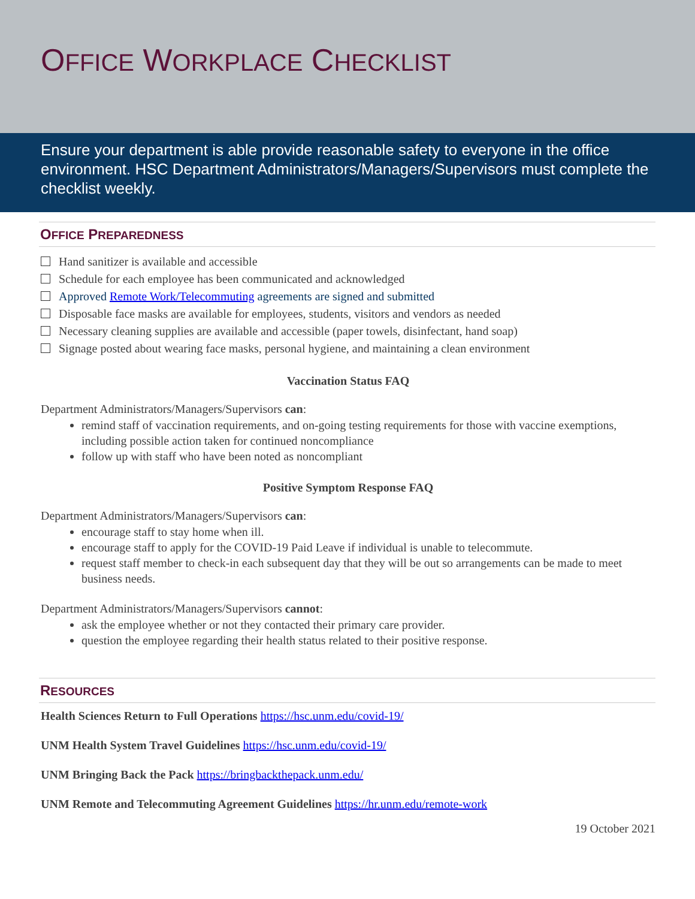OFFICE WORKPLACE CHECKLIST
Ensure your department is able provide reasonable safety to everyone in the office environment. HSC Department Administrators/Managers/Supervisors must complete the checklist weekly.
OFFICE PREPAREDNESS
Hand sanitizer is available and accessible
Schedule for each employee has been communicated and acknowledged
Approved Remote Work/Telecommuting agreements are signed and submitted
Disposable face masks are available for employees, students, visitors and vendors as needed
Necessary cleaning supplies are available and accessible (paper towels, disinfectant, hand soap)
Signage posted about wearing face masks, personal hygiene, and maintaining a clean environment
Vaccination Status FAQ
Department Administrators/Managers/Supervisors can:
remind staff of vaccination requirements, and on-going testing requirements for those with vaccine exemptions, including possible action taken for continued noncompliance
follow up with staff who have been noted as noncompliant
Positive Symptom Response FAQ
Department Administrators/Managers/Supervisors can:
encourage staff to stay home when ill.
encourage staff to apply for the COVID-19 Paid Leave if individual is unable to telecommute.
request staff member to check-in each subsequent day that they will be out so arrangements can be made to meet business needs.
Department Administrators/Managers/Supervisors cannot:
ask the employee whether or not they contacted their primary care provider.
question the employee regarding their health status related to their positive response.
RESOURCES
Health Sciences Return to Full Operations https://hsc.unm.edu/covid-19/
UNM Health System Travel Guidelines https://hsc.unm.edu/covid-19/
UNM Bringing Back the Pack https://bringbackthepack.unm.edu/
UNM Remote and Telecommuting Agreement Guidelines https://hr.unm.edu/remote-work
19 October 2021